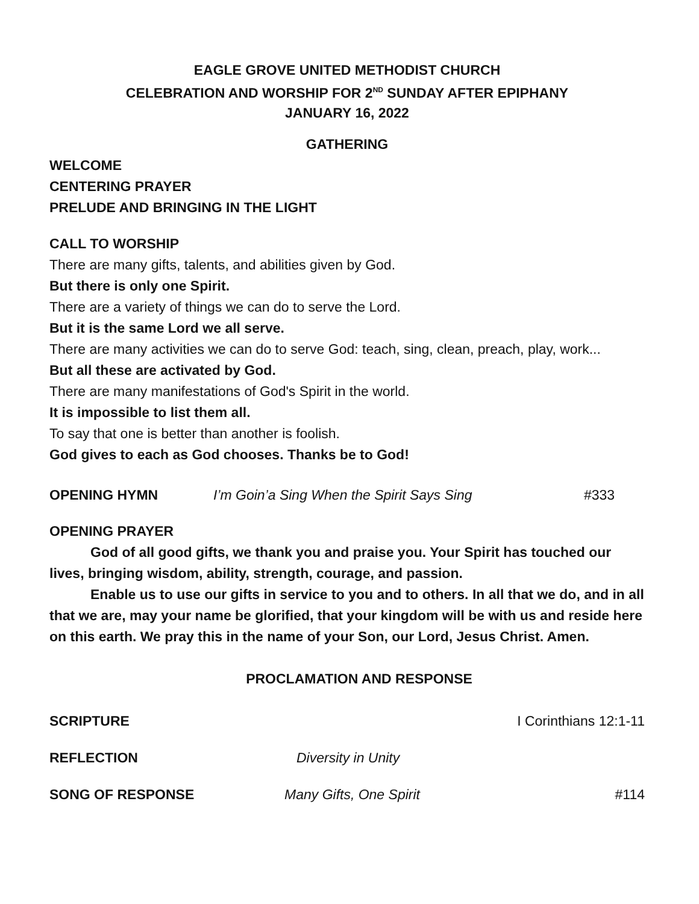EAGLE GROVE UNITED METHODIST CHURCH
CELEBRATION AND WORSHIP FOR 2<sup>ND</sup> SUNDAY AFTER EPIPHANY
JANUARY 16, 2022
GATHERING
WELCOME
CENTERING PRAYER
PRELUDE AND BRINGING IN THE LIGHT
CALL TO WORSHIP
There are many gifts, talents, and abilities given by God.
But there is only one Spirit.
There are a variety of things we can do to serve the Lord.
But it is the same Lord we all serve.
There are many activities we can do to serve God: teach, sing, clean, preach, play, work...
But all these are activated by God.
There are many manifestations of God's Spirit in the world.
It is impossible to list them all.
To say that one is better than another is foolish.
God gives to each as God chooses. Thanks be to God!
OPENING HYMN I’m Goin’a Sing When the Spirit Says Sing #333
OPENING PRAYER
God of all good gifts, we thank you and praise you. Your Spirit has touched our lives, bringing wisdom, ability, strength, courage, and passion.
Enable us to use our gifts in service to you and to others. In all that we do, and in all that we are, may your name be glorified, that your kingdom will be with us and reside here on this earth. We pray this in the name of your Son, our Lord, Jesus Christ. Amen.
PROCLAMATION AND RESPONSE
SCRIPTURE I Corinthians 12:1-11
REFLECTION Diversity in Unity
SONG OF RESPONSE Many Gifts, One Spirit #114